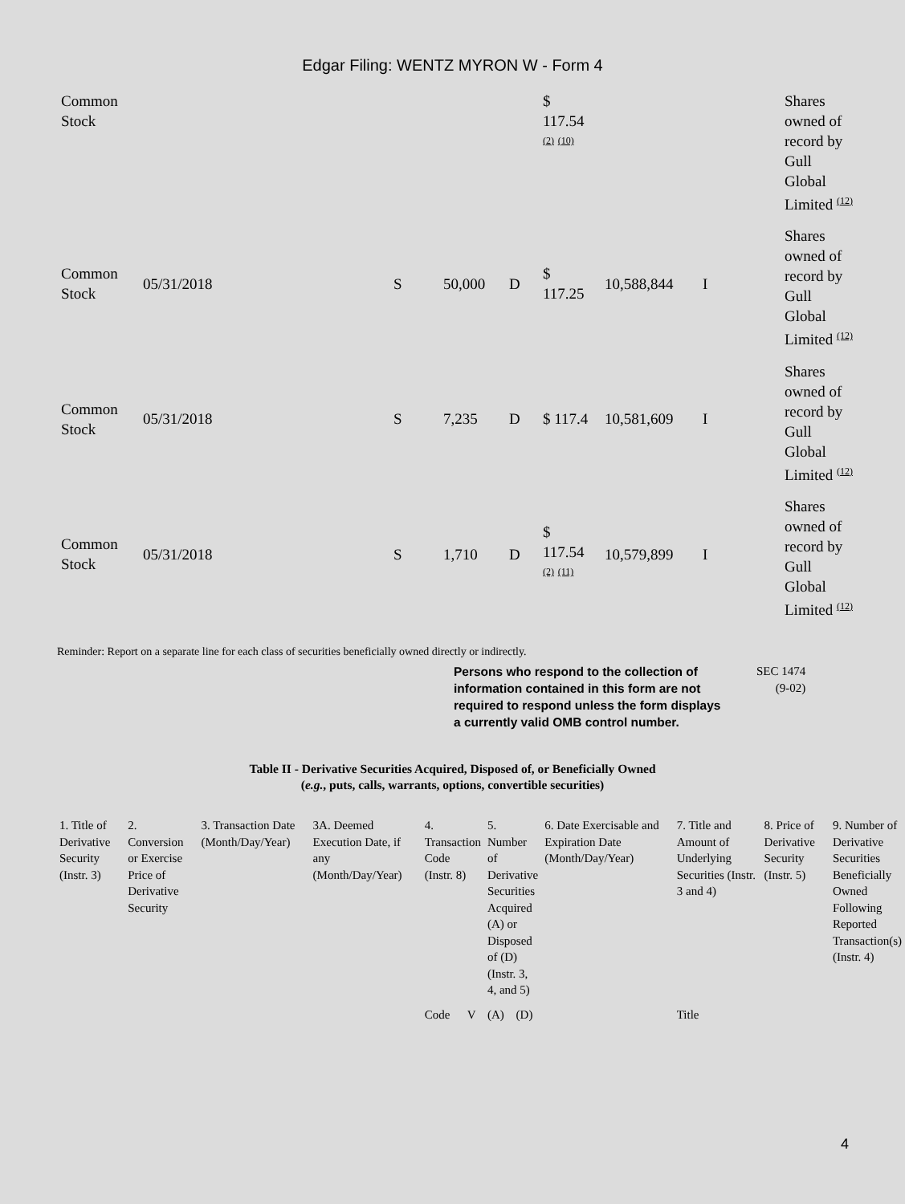Edgar Filing: WENTZ MYRON W - Form 4
| Common Stock | | | | | $ 117.54 <sup>(2)</sup> <sup>(10)</sup> | | | Shares owned of record by Gull Global Limited <sup>(12)</sup> |
| Common Stock | 05/31/2018 | S | 50,000 | D | $ 117.25 | 10,588,844 | I | Shares owned of record by Gull Global Limited <sup>(12)</sup> |
| Common Stock | 05/31/2018 | S | 7,235 | D | $ 117.4 | 10,581,609 | I | Shares owned of record by Gull Global Limited <sup>(12)</sup> |
| Common Stock | 05/31/2018 | S | 1,710 | D | $ 117.54 <sup>(2)</sup> <sup>(11)</sup> | 10,579,899 | I | Shares owned of record by Gull Global Limited <sup>(12)</sup> |
Reminder: Report on a separate line for each class of securities beneficially owned directly or indirectly.
Persons who respond to the collection of information contained in this form are not required to respond unless the form displays a currently valid OMB control number.
SEC 1474
(9-02)
Table II - Derivative Securities Acquired, Disposed of, or Beneficially Owned
(e.g., puts, calls, warrants, options, convertible securities)
| 1. Title of Derivative Security (Instr. 3) | 2. Conversion or Exercise Price of Derivative Security | 3. Transaction Date (Month/Day/Year) | 3A. Deemed Execution Date, if any (Month/Day/Year) | 4. Transaction Code (Instr. 8) | | 5. Number of Derivative Securities Acquired (A) or Disposed of (D) (Instr. 3, 4, and 5) | | 6. Date Exercisable and Expiration Date (Month/Day/Year) | 7. Title and Amount of Underlying Securities (Instr. 3 and 4) | 8. Price of Derivative Security (Instr. 5) | 9. Number of Derivative Securities Beneficially Owned Following Reported Transaction(s) (Instr. 4) |
| | | | | Code | V | (A) | (D) | | Title | | |
4